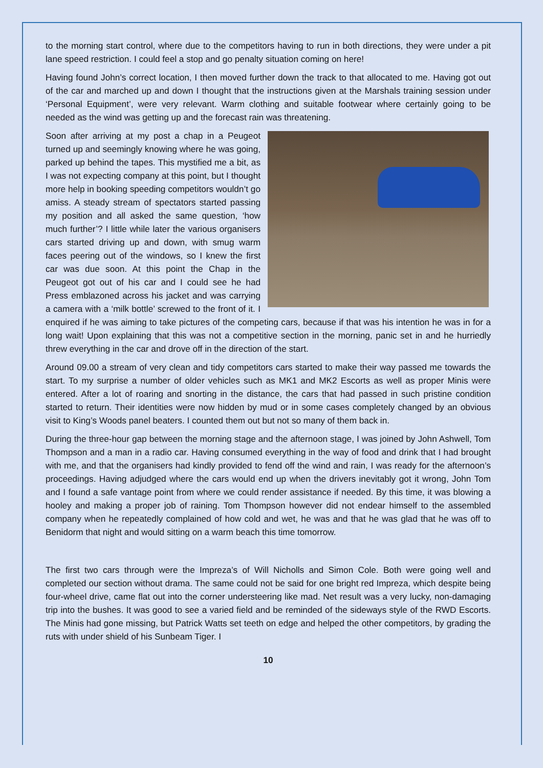to the morning start control, where due to the competitors having to run in both directions, they were under a pit lane speed restriction. I could feel a stop and go penalty situation coming on here!
Having found John’s correct location, I then moved further down the track to that allocated to me. Having got out of the car and marched up and down I thought that the instructions given at the Marshals training session under ‘Personal Equipment’, were very relevant. Warm clothing and suitable footwear where certainly going to be needed as the wind was getting up and the forecast rain was threatening.
Soon after arriving at my post a chap in a Peugeot turned up and seemingly knowing where he was going, parked up behind the tapes. This mystified me a bit, as I was not expecting company at this point, but I thought more help in booking speeding competitors wouldn’t go amiss. A steady stream of spectators started passing my position and all asked the same question, ‘how much further’? I little while later the various organisers cars started driving up and down, with smug warm faces peering out of the windows, so I knew the first car was due soon. At this point the Chap in the Peugeot got out of his car and I could see he had Press emblazoned across his jacket and was carrying a camera with a ‘milk bottle’ screwed to the front of it. I enquired if he was aiming to take pictures of the competing cars, because if that was his intention he was in for a long wait! Upon explaining that this was not a competitive section in the morning, panic set in and he hurriedly threw everything in the car and drove off in the direction of the start.
Around 09.00 a stream of very clean and tidy competitors cars started to make their way passed me towards the start. To my surprise a number of older vehicles such as MK1 and MK2 Escorts as well as proper Minis were entered. After a lot of roaring and snorting in the distance, the cars that had passed in such pristine condition started to return. Their identities were now hidden by mud or in some cases completely changed by an obvious visit to King’s Woods panel beaters. I counted them out but not so many of them back in.
During the three-hour gap between the morning stage and the afternoon stage, I was joined by John Ashwell, Tom Thompson and a man in a radio car. Having consumed everything in the way of food and drink that I had brought with me, and that the organisers had kindly provided to fend off the wind and rain, I was ready for the afternoon’s proceedings. Having adjudged where the cars would end up when the drivers inevitably got it wrong, John Tom and I found a safe vantage point from where we could render assistance if needed. By this time, it was blowing a hooley and making a proper job of raining. Tom Thompson however did not endear himself to the assembled company when he repeatedly complained of how cold and wet, he was and that he was glad that he was off to Benidorm that night and would sitting on a warm beach this time tomorrow.
The first two cars through were the Impreza’s of Will Nicholls and Simon Cole. Both were going well and completed our section without drama. The same could not be said for one bright red Impreza, which despite being four-wheel drive, came flat out into the corner understeering like mad. Net result was a very lucky, non-damaging trip into the bushes. It was good to see a varied field and be reminded of the sideways style of the RWD Escorts. The Minis had gone missing, but Patrick Watts set teeth on edge and helped the other competitors, by grading the ruts with under shield of his Sunbeam Tiger. I
10